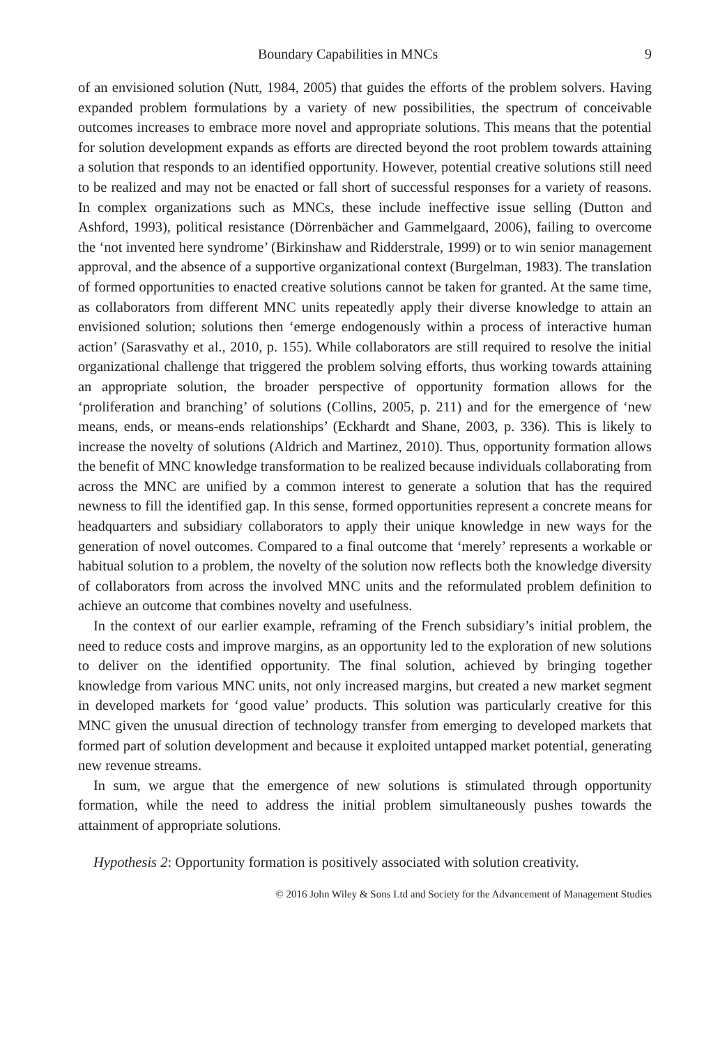Boundary Capabilities in MNCs 9
of an envisioned solution (Nutt, 1984, 2005) that guides the efforts of the problem solvers. Having expanded problem formulations by a variety of new possibilities, the spectrum of conceivable outcomes increases to embrace more novel and appropriate solutions. This means that the potential for solution development expands as efforts are directed beyond the root problem towards attaining a solution that responds to an identified opportunity. However, potential creative solutions still need to be realized and may not be enacted or fall short of successful responses for a variety of reasons. In complex organizations such as MNCs, these include ineffective issue selling (Dutton and Ashford, 1993), political resistance (Dörrenbächer and Gammelgaard, 2006), failing to overcome the ‘not invented here syndrome’ (Birkinshaw and Ridderstrale, 1999) or to win senior management approval, and the absence of a supportive organizational context (Burgelman, 1983). The translation of formed opportunities to enacted creative solutions cannot be taken for granted. At the same time, as collaborators from different MNC units repeatedly apply their diverse knowledge to attain an envisioned solution; solutions then ‘emerge endogenously within a process of interactive human action’ (Sarasvathy et al., 2010, p. 155). While collaborators are still required to resolve the initial organizational challenge that triggered the problem solving efforts, thus working towards attaining an appropriate solution, the broader perspective of opportunity formation allows for the ‘proliferation and branching’ of solutions (Collins, 2005, p. 211) and for the emergence of ‘new means, ends, or means-ends relationships’ (Eckhardt and Shane, 2003, p. 336). This is likely to increase the novelty of solutions (Aldrich and Martinez, 2010). Thus, opportunity formation allows the benefit of MNC knowledge transformation to be realized because individuals collaborating from across the MNC are unified by a common interest to generate a solution that has the required newness to fill the identified gap. In this sense, formed opportunities represent a concrete means for headquarters and subsidiary collaborators to apply their unique knowledge in new ways for the generation of novel outcomes. Compared to a final outcome that ‘merely’ represents a workable or habitual solution to a problem, the novelty of the solution now reflects both the knowledge diversity of collaborators from across the involved MNC units and the reformulated problem definition to achieve an outcome that combines novelty and usefulness.
In the context of our earlier example, reframing of the French subsidiary’s initial problem, the need to reduce costs and improve margins, as an opportunity led to the exploration of new solutions to deliver on the identified opportunity. The final solution, achieved by bringing together knowledge from various MNC units, not only increased margins, but created a new market segment in developed markets for ‘good value’ products. This solution was particularly creative for this MNC given the unusual direction of technology transfer from emerging to developed markets that formed part of solution development and because it exploited untapped market potential, generating new revenue streams.
In sum, we argue that the emergence of new solutions is stimulated through opportunity formation, while the need to address the initial problem simultaneously pushes towards the attainment of appropriate solutions.
Hypothesis 2: Opportunity formation is positively associated with solution creativity.
© 2016 John Wiley & Sons Ltd and Society for the Advancement of Management Studies